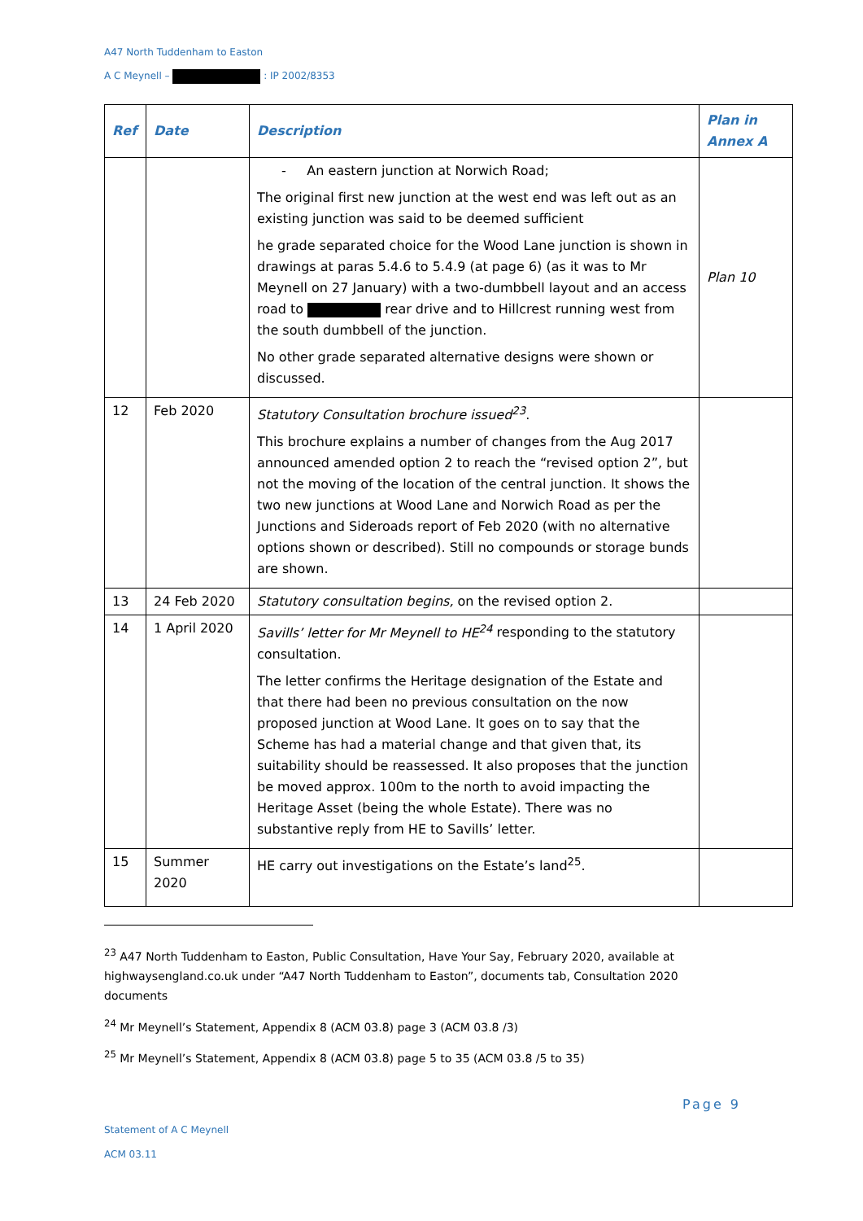A47 North Tuddenham to Easton
A C Meynell – : IP 2002/8353
| Ref | Date | Description | Plan in Annex A |
| --- | --- | --- | --- |
| | | - An eastern junction at Norwich Road; The original first new junction at the west end was left out as an existing junction was said to be deemed sufficient he grade separated choice for the Wood Lane junction is shown in drawings at paras 5.4.6 to 5.4.9 (at page 6) (as it was to Mr Meynell on 27 January) with a two-dumbbell layout and an access road to rear drive and to Hillcrest running west from the south dumbbell of the junction. No other grade separated alternative designs were shown or discussed. | Plan 10 |
| 12 | Feb 2020 | Statutory Consultation brochure issued<sup>23</sup> . This brochure explains a number of changes from the Aug 2017 announced amended option 2 to reach the “revised option 2”, but not the moving of the location of the central junction. It shows the two new junctions at Wood Lane and Norwich Road as per the Junctions and Sideroads report of Feb 2020 (with no alternative options shown or described). Still no compounds or storage bunds are shown. | |
| 13 | 24 Feb 2020 | Statutory consultation begins, on the revised option 2. | |
| 14 | 1 April 2020 | Savills’ letter for Mr Meynell to HE<sup>24</sup> responding to the statutory consultation. The letter confirms the Heritage designation of the Estate and that there had been no previous consultation on the now proposed junction at Wood Lane. It goes on to say that the Scheme has had a material change and that given that, its suitability should be reassessed. It also proposes that the junction be moved approx. 100m to the north to avoid impacting the Heritage Asset (being the whole Estate). There was no substantive reply from HE to Savills’ letter. | |
| 15 | Summer 2020 | HE carry out investigations on the Estate’s land<sup>25</sup>. | |
<sup>23</sup> A47 North Tuddenham to Easton, Public Consultation, Have Your Say, February 2020, available at highwaysengland.co.uk under “A47 North Tuddenham to Easton”, documents tab, Consultation 2020 documents
<sup>24</sup> Mr Meynell’s Statement, Appendix 8 (ACM 03.8) page 3 (ACM 03.8 /3)
<sup>25</sup> Mr Meynell’s Statement, Appendix 8 (ACM 03.8) page 5 to 35 (ACM 03.8 /5 to 35)
Page 9
Statement of A C Meynell
ACM 03.11